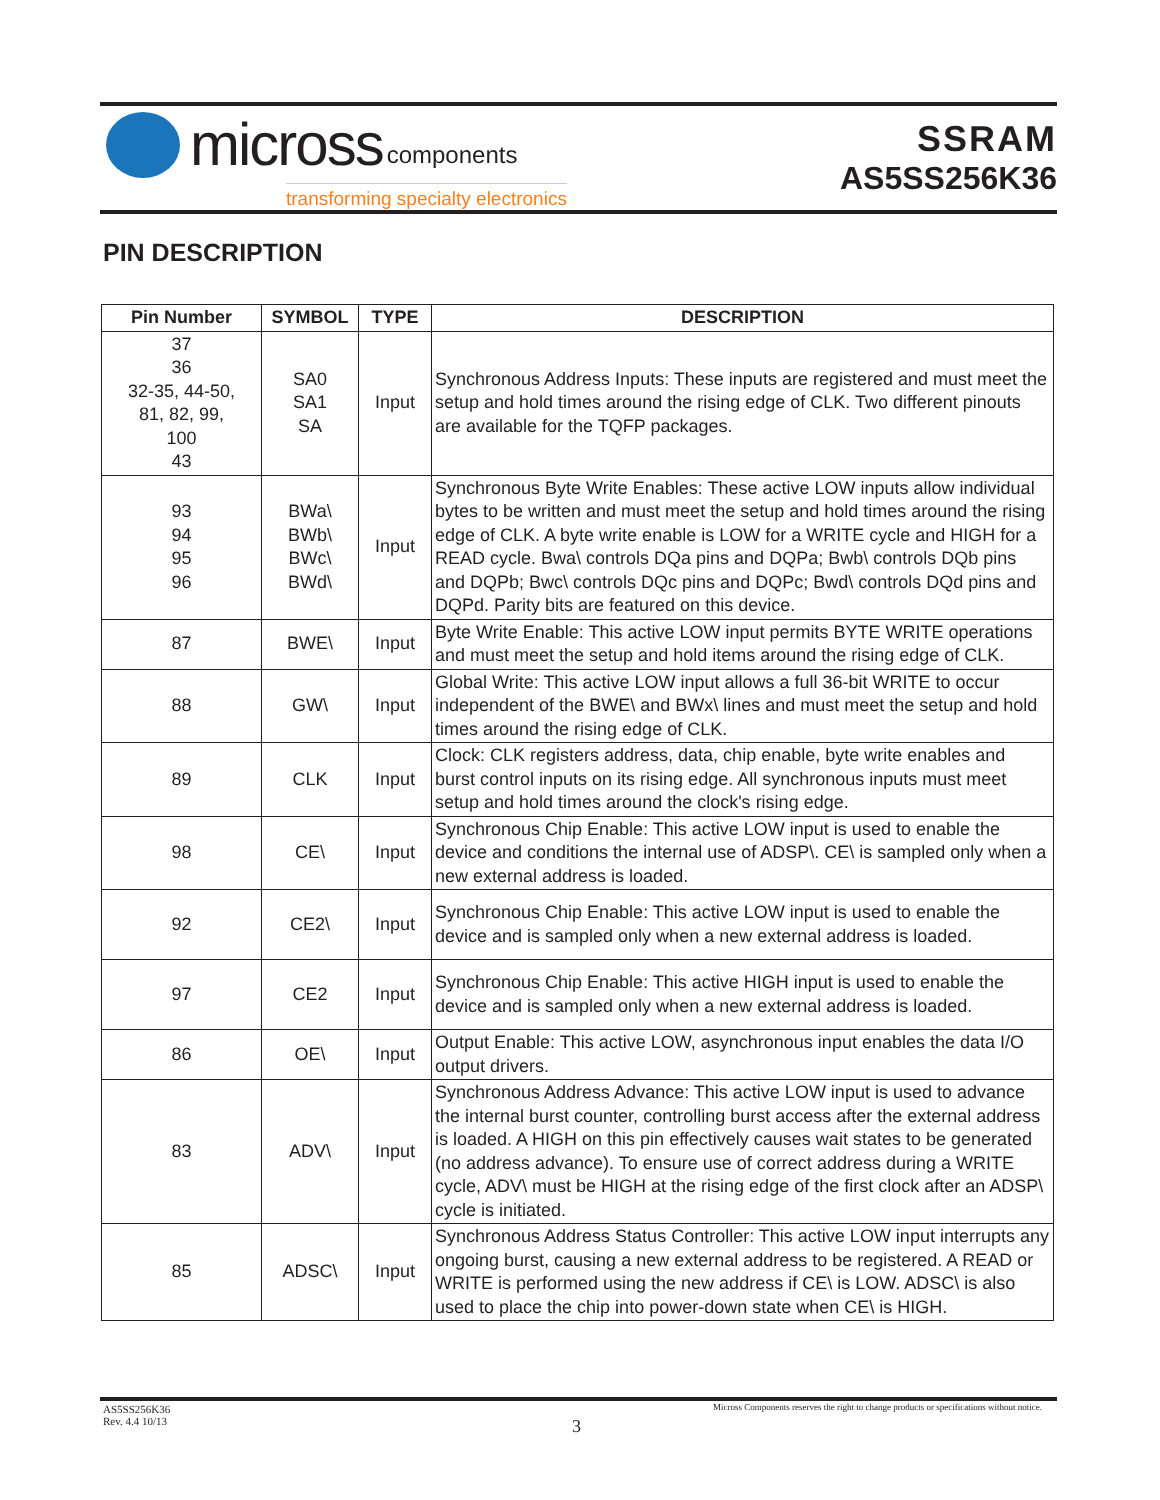micross components
transforming specialty electronics
SSRAM
AS5SS256K36
PIN DESCRIPTION
| Pin Number | SYMBOL | TYPE | DESCRIPTION |
| --- | --- | --- | --- |
| 37 36 32-35, 44-50, 81, 82, 99, 100 43 | SA0 SA1 SA | Input | Synchronous Address Inputs: These inputs are registered and must meet the setup and hold times around the rising edge of CLK. Two different pinouts are available for the TQFP packages. |
| 93 94 95 96 | BWa\ BWb\ BWc\ BWd\ | Input | Synchronous Byte Write Enables: These active LOW inputs allow individual bytes to be written and must meet the setup and hold times around the rising edge of CLK. A byte write enable is LOW for a WRITE cycle and HIGH for a READ cycle. Bwa\ controls DQa pins and DQPa; Bwb\ controls DQb pins and DQPb; Bwc\ controls DQc pins and DQPc; Bwd\ controls DQd pins and DQPd. Parity bits are featured on this device. |
| 87 | BWE\ | Input | Byte Write Enable: This active LOW input permits BYTE WRITE operations and must meet the setup and hold items around the rising edge of CLK. |
| 88 | GW\ | Input | Global Write: This active LOW input allows a full 36-bit WRITE to occur independent of the BWE\ and BWx\ lines and must meet the setup and hold times around the rising edge of CLK. |
| 89 | CLK | Input | Clock: CLK registers address, data, chip enable, byte write enables and burst control inputs on its rising edge. All synchronous inputs must meet setup and hold times around the clock's rising edge. |
| 98 | CE\ | Input | Synchronous Chip Enable: This active LOW input is used to enable the device and conditions the internal use of ADSP\. CE\ is sampled only when a new external address is loaded. |
| 92 | CE2\ | Input | Synchronous Chip Enable: This active LOW input is used to enable the device and is sampled only when a new external address is loaded. |
| 97 | CE2 | Input | Synchronous Chip Enable: This active HIGH input is used to enable the device and is sampled only when a new external address is loaded. |
| 86 | OE\ | Input | Output Enable: This active LOW, asynchronous input enables the data I/O output drivers. |
| 83 | ADV\ | Input | Synchronous Address Advance: This active LOW input is used to advance the internal burst counter, controlling burst access after the external address is loaded. A HIGH on this pin effectively causes wait states to be generated (no address advance). To ensure use of correct address during a WRITE cycle, ADV\ must be HIGH at the rising edge of the first clock after an ADSP\ cycle is initiated. |
| 85 | ADSC\ | Input | Synchronous Address Status Controller: This active LOW input interrupts any ongoing burst, causing a new external address to be registered. A READ or WRITE is performed using the new address if CE\ is LOW. ADSC\ is also used to place the chip into power-down state when CE\ is HIGH. |
AS5SS256K36
Rev. 4.4 10/13
Micross Components reserves the right to change products or specifications without notice.
3